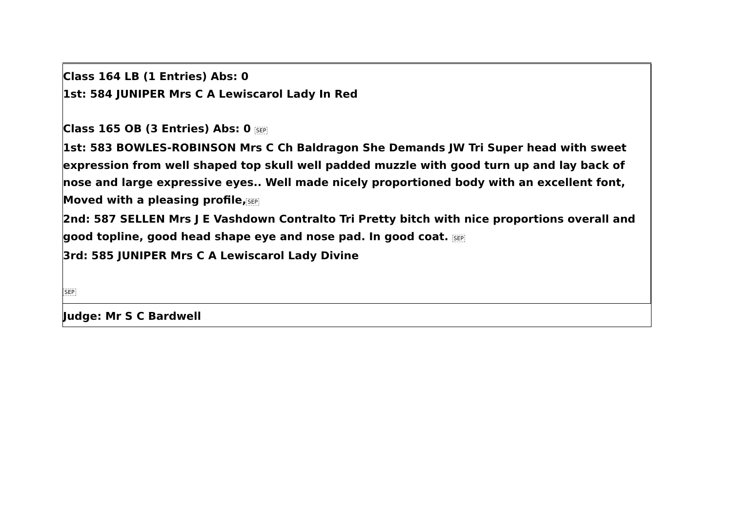| Class 164 LB (1 Entries) Abs: 0 1st: 584 JUNIPER Mrs C A Lewiscarol Lady In Red Class 165 OB (3 Entries) Abs: 0 SEP 1st: 583 BOWLES-ROBINSON Mrs C Ch Baldragon She Demands JW Tri Super head with sweet expression from well shaped top skull well padded muzzle with good turn up and lay back of nose and large expressive eyes.. Well made nicely proportioned body with an excellent font, Moved with a pleasing profile, SEP 2nd: 587 SELLEN Mrs J E Vashdown Contralto Tri Pretty bitch with nice proportions overall and good topline, good head shape eye and nose pad. In good coat. SEP 3rd: 585 JUNIPER Mrs C A Lewiscarol Lady Divine SEP |
| Judge: Mr S C Bardwell |